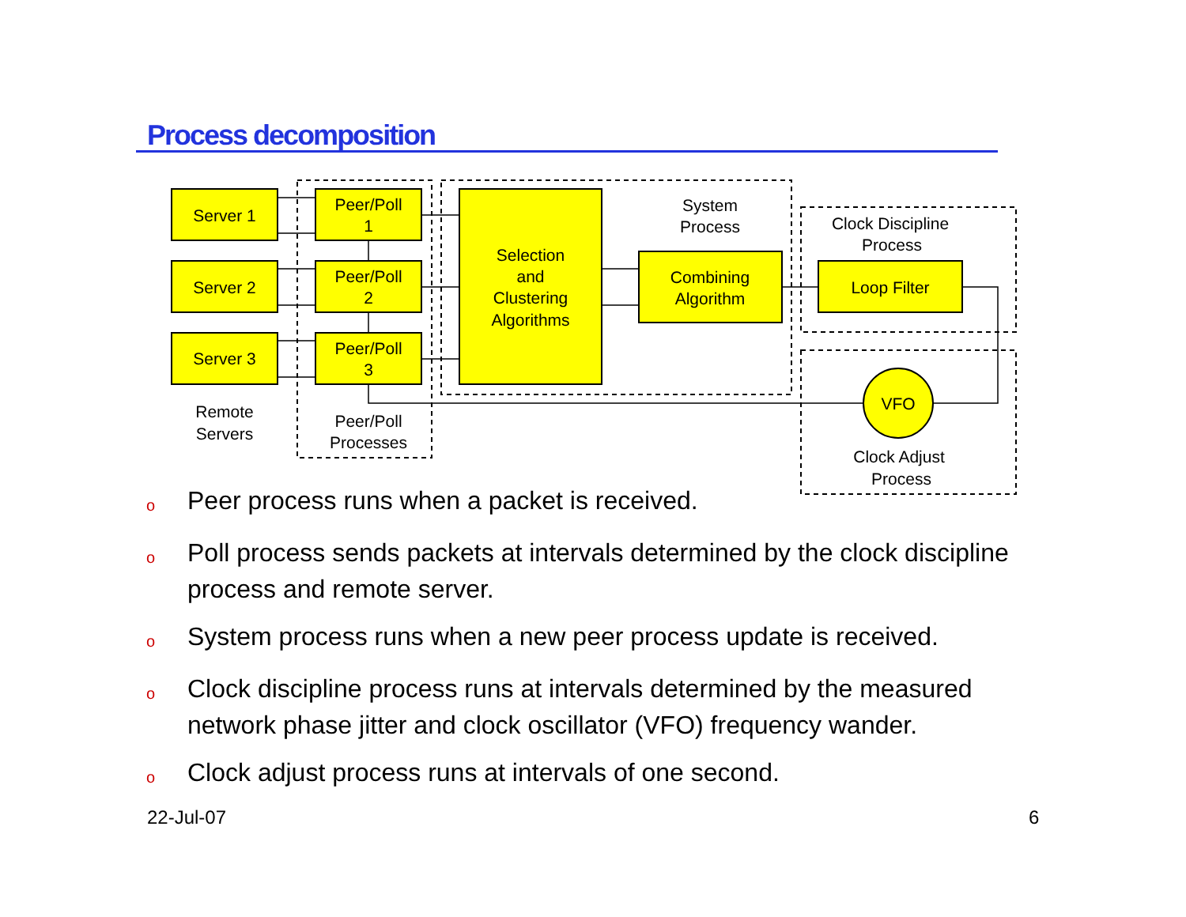Process decomposition
Server 1
Server 2
Server 3
Peer/Poll
1
Peer/Poll
2
Peer/Poll
3
Selection
and
Clustering
Algorithms
Combining
Algorithm
System
Process
Clock Discipline
Process
Loop Filter
VFO
Clock Adjust
Process
Remote
Servers
Peer/Poll
Processes
o Peer process runs when a packet is received.
o Poll process sends packets at intervals determined by the clock discipline process and remote server.
o System process runs when a new peer process update is received.
o Clock discipline process runs at intervals determined by the measured network phase jitter and clock oscillator (VFO) frequency wander.
o Clock adjust process runs at intervals of one second.
22-Jul-07 6